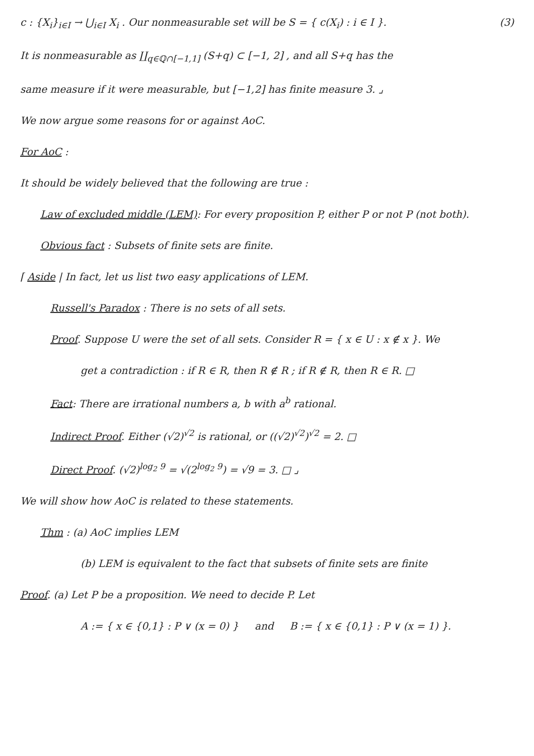(3) c : {X<sub>i</sub>}<sub>i∈I</sub> → ⋃<sub>i∈I</sub> X<sub>i</sub> . Our nonmeasurable set will be S = { c(X<sub>i</sub>) : i ∈ I }.
It is nonmeasurable as ∐<sub>q∈ℚ∩[−1,1]</sub> (S+q) ⊂ [−1, 2] , and all S+q has the
same measure if it were measurable, but [−1,2] has finite measure 3. ⌟
We now argue some reasons for or against AoC.
For AoC :
It should be widely believed that the following are true :
Law of excluded middle (LEM): For every proposition P, either P or not P (not both).
Obvious fact : Subsets of finite sets are finite.
⌈ Aside | In fact, let us list two easy applications of LEM.
Russell's Paradox : There is no sets of all sets.
Proof. Suppose U were the set of all sets. Consider R = { x ∈ U : x ∉ x }. We
get a contradiction : if R ∈ R, then R ∉ R ; if R ∉ R, then R ∈ R. □
Fact: There are irrational numbers a, b with a<sup>b</sup> rational.
Indirect Proof. Either (√2)<sup>√2</sup> is rational, or ((√2)<sup>√2</sup>)<sup>√2</sup> = 2. □
Direct Proof. (√2)<sup>log<sub>2</sub> 9</sup> = √(2<sup>log<sub>2</sub> 9</sup>) = √9 = 3. □ ⌟
We will show how AoC is related to these statements.
Thm : (a) AoC implies LEM
(b) LEM is equivalent to the fact that subsets of finite sets are finite
Proof. (a) Let P be a proposition. We need to decide P. Let
A := { x ∈ {0,1} : P ∨ (x = 0) } and B := { x ∈ {0,1} : P ∨ (x = 1) }.